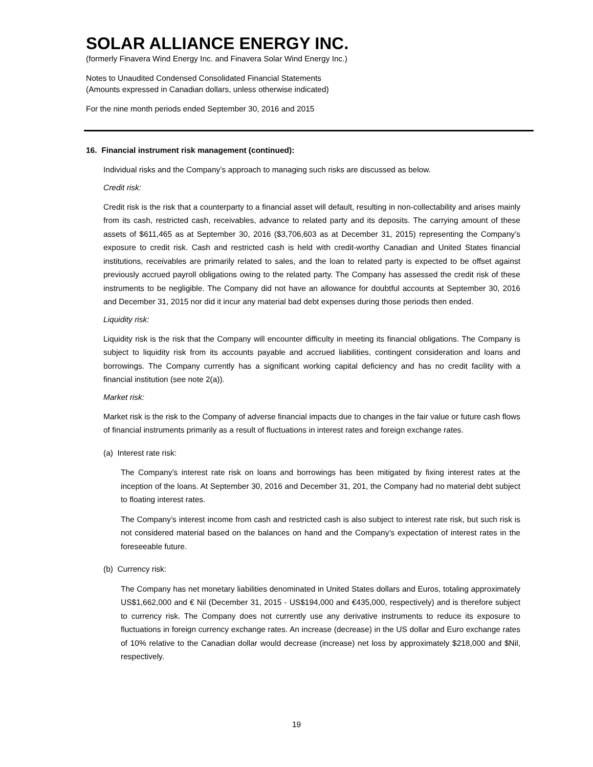SOLAR ALLIANCE ENERGY INC.
(formerly Finavera Wind Energy Inc. and Finavera Solar Wind Energy Inc.)
Notes to Unaudited Condensed Consolidated Financial Statements
(Amounts expressed in Canadian dollars, unless otherwise indicated)
For the nine month periods ended September 30, 2016 and 2015
16. Financial instrument risk management (continued):
Individual risks and the Company’s approach to managing such risks are discussed as below.
Credit risk:
Credit risk is the risk that a counterparty to a financial asset will default, resulting in non-collectability and arises mainly from its cash, restricted cash, receivables, advance to related party and its deposits. The carrying amount of these assets of $611,465 as at September 30, 2016 ($3,706,603 as at December 31, 2015) representing the Company’s exposure to credit risk. Cash and restricted cash is held with credit-worthy Canadian and United States financial institutions, receivables are primarily related to sales, and the loan to related party is expected to be offset against previously accrued payroll obligations owing to the related party. The Company has assessed the credit risk of these instruments to be negligible. The Company did not have an allowance for doubtful accounts at September 30, 2016 and December 31, 2015 nor did it incur any material bad debt expenses during those periods then ended.
Liquidity risk:
Liquidity risk is the risk that the Company will encounter difficulty in meeting its financial obligations. The Company is subject to liquidity risk from its accounts payable and accrued liabilities, contingent consideration and loans and borrowings. The Company currently has a significant working capital deficiency and has no credit facility with a financial institution (see note 2(a)).
Market risk:
Market risk is the risk to the Company of adverse financial impacts due to changes in the fair value or future cash flows of financial instruments primarily as a result of fluctuations in interest rates and foreign exchange rates.
(a) Interest rate risk:
The Company’s interest rate risk on loans and borrowings has been mitigated by fixing interest rates at the inception of the loans. At September 30, 2016 and December 31, 201, the Company had no material debt subject to floating interest rates.
The Company’s interest income from cash and restricted cash is also subject to interest rate risk, but such risk is not considered material based on the balances on hand and the Company’s expectation of interest rates in the foreseeable future.
(b) Currency risk:
The Company has net monetary liabilities denominated in United States dollars and Euros, totaling approximately US$1,662,000 and € Nil (December 31, 2015 - US$194,000 and €435,000, respectively) and is therefore subject to currency risk. The Company does not currently use any derivative instruments to reduce its exposure to fluctuations in foreign currency exchange rates. An increase (decrease) in the US dollar and Euro exchange rates of 10% relative to the Canadian dollar would decrease (increase) net loss by approximately $218,000 and $Nil, respectively.
19